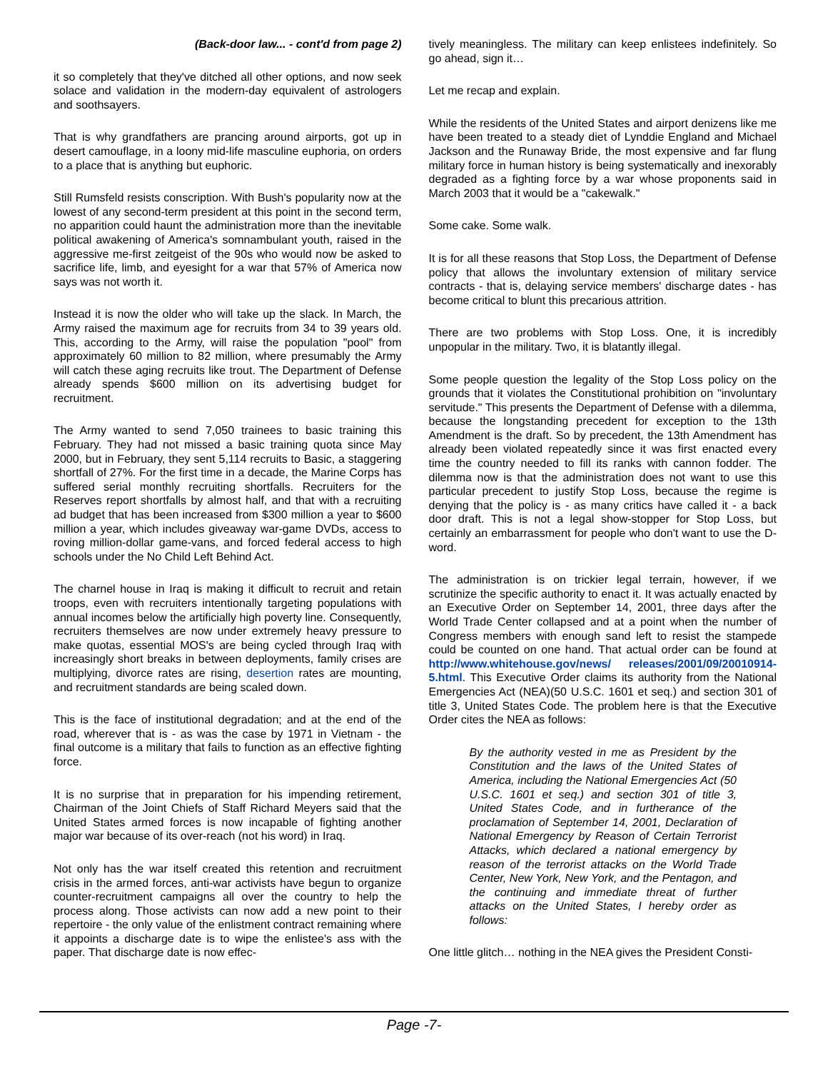(Back-door law... - cont'd from page 2)
it so completely that they've ditched all other options, and now seek solace and validation in the modern-day equivalent of astrologers and soothsayers.
That is why grandfathers are prancing around airports, got up in desert camouflage, in a loony mid-life masculine euphoria, on orders to a place that is anything but euphoric.
Still Rumsfeld resists conscription. With Bush's popularity now at the lowest of any second-term president at this point in the second term, no apparition could haunt the administration more than the inevitable political awakening of America's somnambulant youth, raised in the aggressive me-first zeitgeist of the 90s who would now be asked to sacrifice life, limb, and eyesight for a war that 57% of America now says was not worth it.
Instead it is now the older who will take up the slack. In March, the Army raised the maximum age for recruits from 34 to 39 years old. This, according to the Army, will raise the population "pool" from approximately 60 million to 82 million, where presumably the Army will catch these aging recruits like trout. The Department of Defense already spends $600 million on its advertising budget for recruitment.
The Army wanted to send 7,050 trainees to basic training this February. They had not missed a basic training quota since May 2000, but in February, they sent 5,114 recruits to Basic, a staggering shortfall of 27%. For the first time in a decade, the Marine Corps has suffered serial monthly recruiting shortfalls. Recruiters for the Reserves report shortfalls by almost half, and that with a recruiting ad budget that has been increased from $300 million a year to $600 million a year, which includes giveaway war-game DVDs, access to roving million-dollar game-vans, and forced federal access to high schools under the No Child Left Behind Act.
The charnel house in Iraq is making it difficult to recruit and retain troops, even with recruiters intentionally targeting populations with annual incomes below the artificially high poverty line. Consequently, recruiters themselves are now under extremely heavy pressure to make quotas, essential MOS's are being cycled through Iraq with increasingly short breaks in between deployments, family crises are multiplying, divorce rates are rising, desertion rates are mounting, and recruitment standards are being scaled down.
This is the face of institutional degradation; and at the end of the road, wherever that is - as was the case by 1971 in Vietnam - the final outcome is a military that fails to function as an effective fighting force.
It is no surprise that in preparation for his impending retirement, Chairman of the Joint Chiefs of Staff Richard Meyers said that the United States armed forces is now incapable of fighting another major war because of its over-reach (not his word) in Iraq.
Not only has the war itself created this retention and recruitment crisis in the armed forces, anti-war activists have begun to organize counter-recruitment campaigns all over the country to help the process along. Those activists can now add a new point to their repertoire - the only value of the enlistment contract remaining where it appoints a discharge date is to wipe the enlistee's ass with the paper. That discharge date is now effec-
tively meaningless. The military can keep enlistees indefinitely. So go ahead, sign it…
Let me recap and explain.
While the residents of the United States and airport denizens like me have been treated to a steady diet of Lynddie England and Michael Jackson and the Runaway Bride, the most expensive and far flung military force in human history is being systematically and inexorably degraded as a fighting force by a war whose proponents said in March 2003 that it would be a "cakewalk."
Some cake. Some walk.
It is for all these reasons that Stop Loss, the Department of Defense policy that allows the involuntary extension of military service contracts - that is, delaying service members' discharge dates - has become critical to blunt this precarious attrition.
There are two problems with Stop Loss. One, it is incredibly unpopular in the military. Two, it is blatantly illegal.
Some people question the legality of the Stop Loss policy on the grounds that it violates the Constitutional prohibition on "involuntary servitude." This presents the Department of Defense with a dilemma, because the longstanding precedent for exception to the 13th Amendment is the draft. So by precedent, the 13th Amendment has already been violated repeatedly since it was first enacted every time the country needed to fill its ranks with cannon fodder. The dilemma now is that the administration does not want to use this particular precedent to justify Stop Loss, because the regime is denying that the policy is - as many critics have called it - a back door draft. This is not a legal show-stopper for Stop Loss, but certainly an embarrassment for people who don't want to use the D-word.
The administration is on trickier legal terrain, however, if we scrutinize the specific authority to enact it. It was actually enacted by an Executive Order on September 14, 2001, three days after the World Trade Center collapsed and at a point when the number of Congress members with enough sand left to resist the stampede could be counted on one hand. That actual order can be found at http://www.whitehouse.gov/news/ releases/2001/09/20010914-5.html. This Executive Order claims its authority from the National Emergencies Act (NEA)(50 U.S.C. 1601 et seq.) and section 301 of title 3, United States Code. The problem here is that the Executive Order cites the NEA as follows:
By the authority vested in me as President by the Constitution and the laws of the United States of America, including the National Emergencies Act (50 U.S.C. 1601 et seq.) and section 301 of title 3, United States Code, and in furtherance of the proclamation of September 14, 2001, Declaration of National Emergency by Reason of Certain Terrorist Attacks, which declared a national emergency by reason of the terrorist attacks on the World Trade Center, New York, New York, and the Pentagon, and the continuing and immediate threat of further attacks on the United States, I hereby order as follows:
One little glitch… nothing in the NEA gives the President Consti-
Page -7-